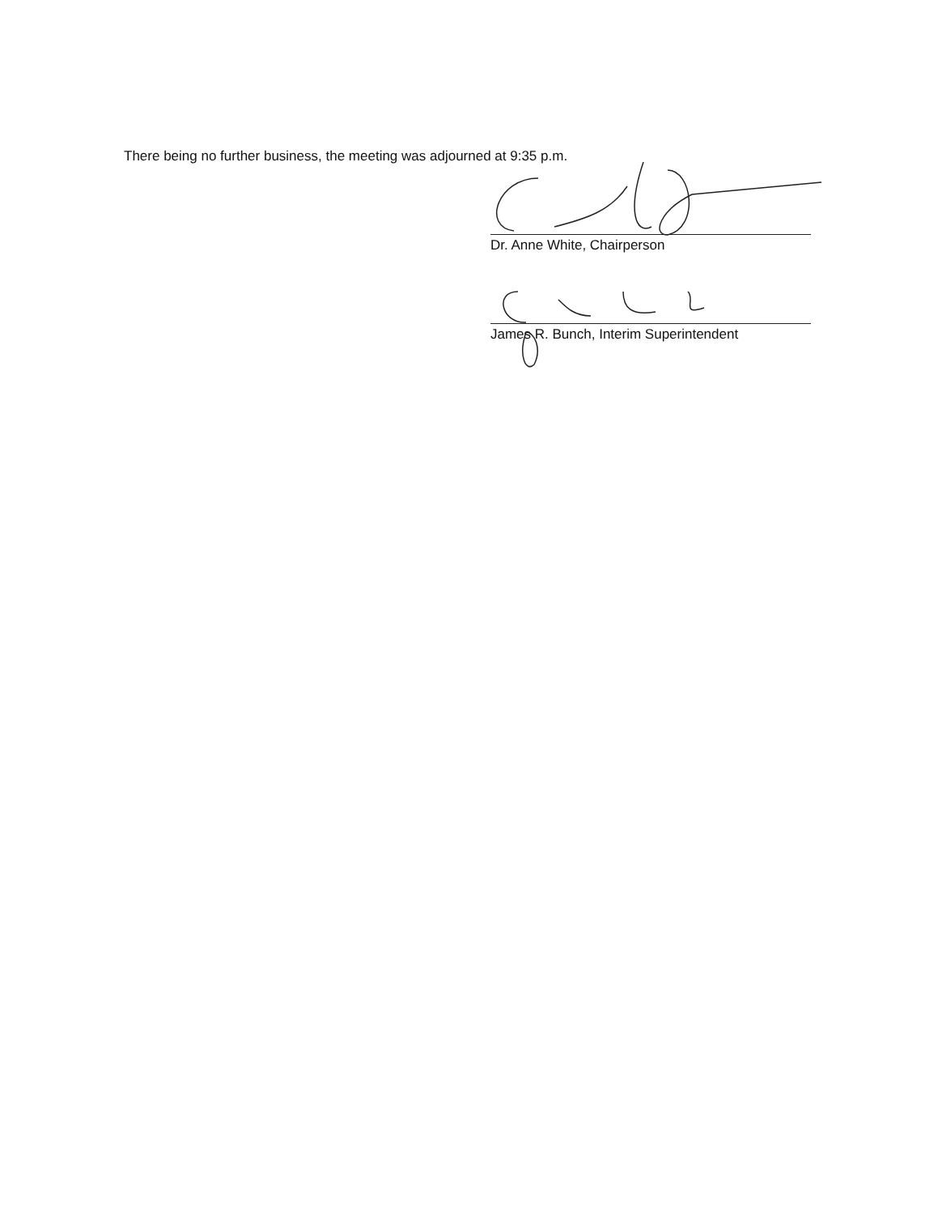There being no further business, the meeting was adjourned at 9:35 p.m.
Dr. Anne White, Chairperson
James R. Bunch, Interim Superintendent